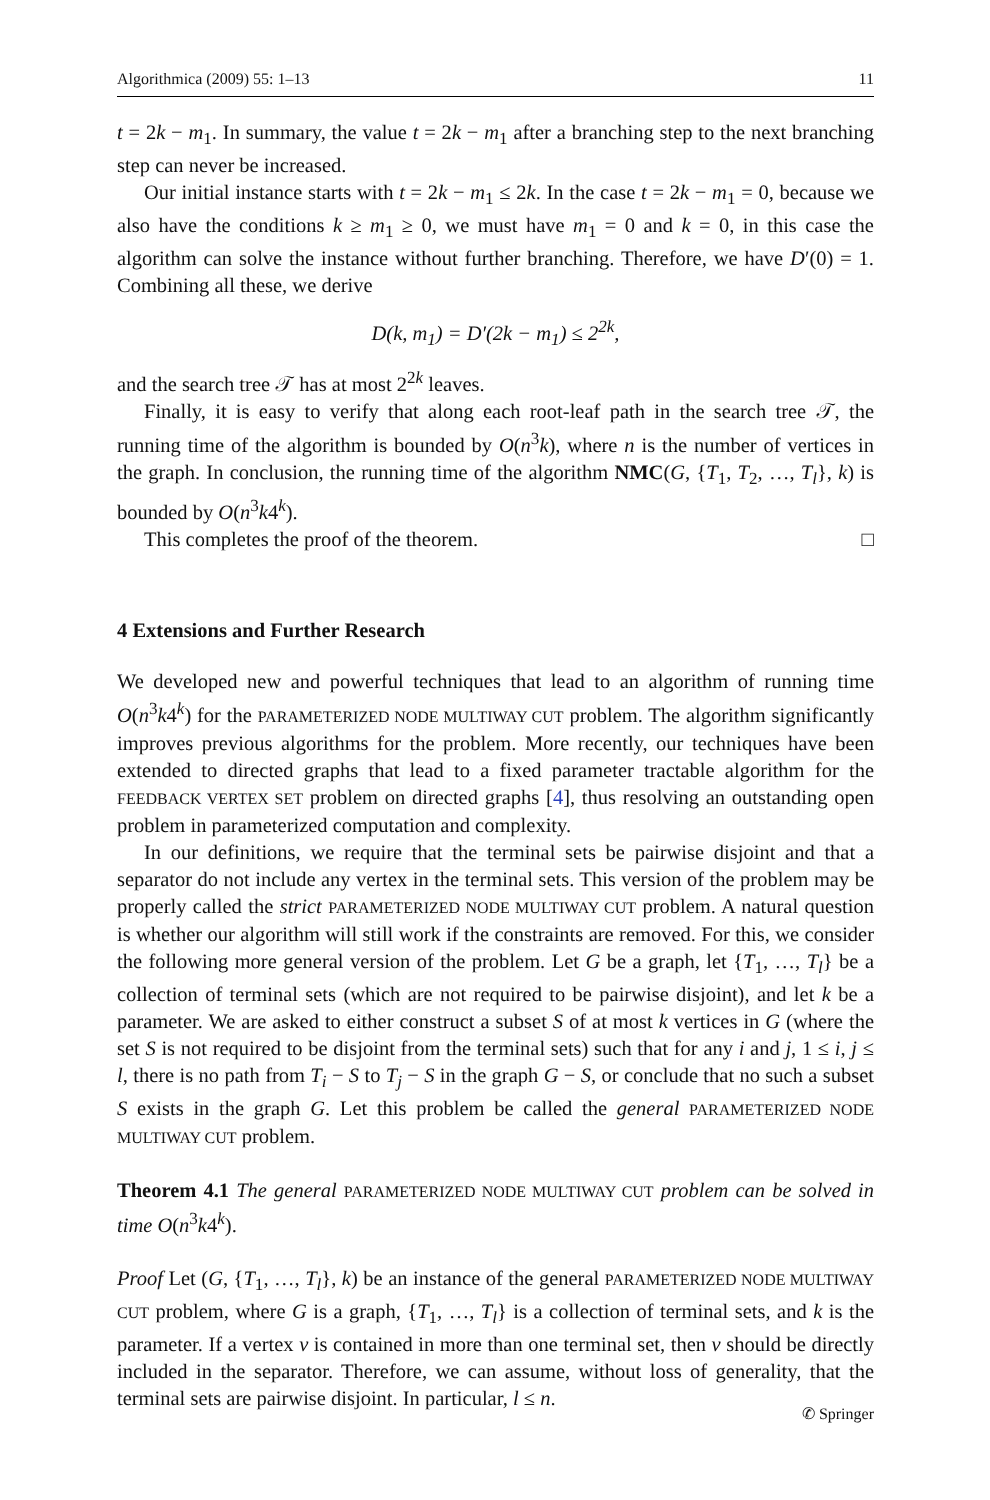Algorithmica (2009) 55: 1–13 11
t = 2k − m<sub>1</sub>. In summary, the value t = 2k − m<sub>1</sub> after a branching step to the next branching step can never be increased.
Our initial instance starts with t = 2k − m<sub>1</sub> ≤ 2k. In the case t = 2k − m<sub>1</sub> = 0, because we also have the conditions k ≥ m<sub>1</sub> ≥ 0, we must have m<sub>1</sub> = 0 and k = 0, in this case the algorithm can solve the instance without further branching. Therefore, we have D′(0) = 1. Combining all these, we derive
D(k, m<sub>1</sub>) = D′(2k − m<sub>1</sub>) ≤ 2<sup>2k</sup>,
and the search tree 𝒯 has at most 2<sup>2k</sup> leaves.
Finally, it is easy to verify that along each root-leaf path in the search tree 𝒯, the running time of the algorithm is bounded by O(n<sup>3</sup>k), where n is the number of vertices in the graph. In conclusion, the running time of the algorithm NMC(G, {T<sub>1</sub>, T<sub>2</sub>, …, T<sub>l</sub>}, k) is bounded by O(n<sup>3</sup>k4<sup>k</sup>).
This completes the proof of the theorem. □
4 Extensions and Further Research
We developed new and powerful techniques that lead to an algorithm of running time O(n<sup>3</sup>k4<sup>k</sup>) for the PARAMETERIZED NODE MULTIWAY CUT problem. The algorithm significantly improves previous algorithms for the problem. More recently, our techniques have been extended to directed graphs that lead to a fixed parameter tractable algorithm for the FEEDBACK VERTEX SET problem on directed graphs [4], thus resolving an outstanding open problem in parameterized computation and complexity.
In our definitions, we require that the terminal sets be pairwise disjoint and that a separator do not include any vertex in the terminal sets. This version of the problem may be properly called the strict PARAMETERIZED NODE MULTIWAY CUT problem. A natural question is whether our algorithm will still work if the constraints are removed. For this, we consider the following more general version of the problem. Let G be a graph, let {T<sub>1</sub>, …, T<sub>l</sub>} be a collection of terminal sets (which are not required to be pairwise disjoint), and let k be a parameter. We are asked to either construct a subset S of at most k vertices in G (where the set S is not required to be disjoint from the terminal sets) such that for any i and j, 1 ≤ i, j ≤ l, there is no path from T<sub>i</sub> − S to T<sub>j</sub> − S in the graph G − S, or conclude that no such a subset S exists in the graph G. Let this problem be called the general PARAMETERIZED NODE MULTIWAY CUT problem.
Theorem 4.1 The general PARAMETERIZED NODE MULTIWAY CUT problem can be solved in time O(n<sup>3</sup>k4<sup>k</sup>).
Proof Let (G, {T<sub>1</sub>, …, T<sub>l</sub>}, k) be an instance of the general PARAMETERIZED NODE MULTIWAY CUT problem, where G is a graph, {T<sub>1</sub>, …, T<sub>l</sub>} is a collection of terminal sets, and k is the parameter. If a vertex v is contained in more than one terminal set, then v should be directly included in the separator. Therefore, we can assume, without loss of generality, that the terminal sets are pairwise disjoint. In particular, l ≤ n.
✆ Springer